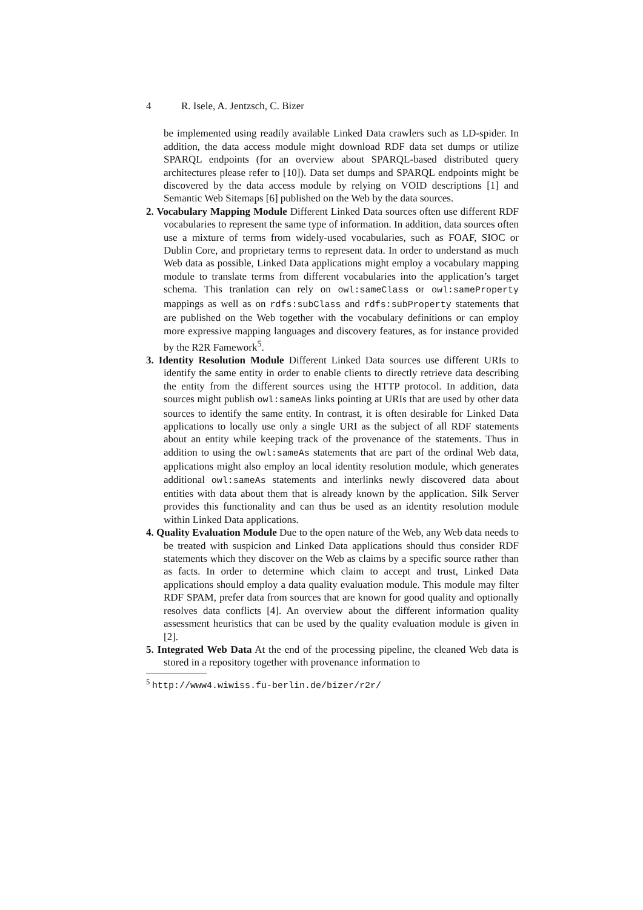4 R. Isele, A. Jentzsch, C. Bizer
be implemented using readily available Linked Data crawlers such as LD-spider. In addition, the data access module might download RDF data set dumps or utilize SPARQL endpoints (for an overview about SPARQL-based distributed query architectures please refer to [10]). Data set dumps and SPARQL endpoints might be discovered by the data access module by relying on VOID descriptions [1] and Semantic Web Sitemaps [6] published on the Web by the data sources.
2. Vocabulary Mapping Module Different Linked Data sources often use different RDF vocabularies to represent the same type of information. In addition, data sources often use a mixture of terms from widely-used vocabularies, such as FOAF, SIOC or Dublin Core, and proprietary terms to represent data. In order to understand as much Web data as possible, Linked Data applications might employ a vocabulary mapping module to translate terms from different vocabularies into the application’s target schema. This tranlation can rely on owl:sameClass or owl:sameProperty mappings as well as on rdfs:subClass and rdfs:subProperty statements that are published on the Web together with the vocabulary definitions or can employ more expressive mapping languages and discovery features, as for instance provided by the R2R Famework<sup>5</sup>.
3. Identity Resolution Module Different Linked Data sources use different URIs to identify the same entity in order to enable clients to directly retrieve data describing the entity from the different sources using the HTTP protocol. In addition, data sources might publish owl:sameAs links pointing at URIs that are used by other data sources to identify the same entity. In contrast, it is often desirable for Linked Data applications to locally use only a single URI as the subject of all RDF statements about an entity while keeping track of the provenance of the statements. Thus in addition to using the owl:sameAs statements that are part of the ordinal Web data, applications might also employ an local identity resolution module, which generates additional owl:sameAs statements and interlinks newly discovered data about entities with data about them that is already known by the application. Silk Server provides this functionality and can thus be used as an identity resolution module within Linked Data applications.
4. Quality Evaluation Module Due to the open nature of the Web, any Web data needs to be treated with suspicion and Linked Data applications should thus consider RDF statements which they discover on the Web as claims by a specific source rather than as facts. In order to determine which claim to accept and trust, Linked Data applications should employ a data quality evaluation module. This module may filter RDF SPAM, prefer data from sources that are known for good quality and optionally resolves data conflicts [4]. An overview about the different information quality assessment heuristics that can be used by the quality evaluation module is given in [2].
5. Integrated Web Data At the end of the processing pipeline, the cleaned Web data is stored in a repository together with provenance information to
<sup>5</sup> http://www4.wiwiss.fu-berlin.de/bizer/r2r/